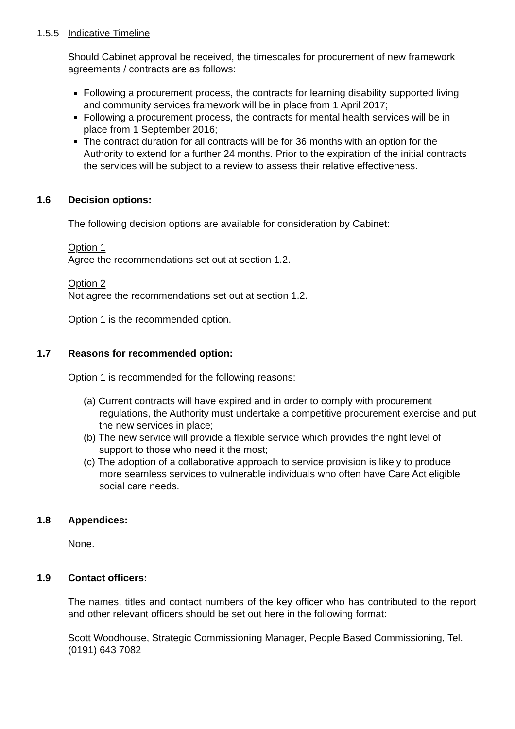1.5.5 Indicative Timeline
Should Cabinet approval be received, the timescales for procurement of new framework agreements / contracts are as follows:
Following a procurement process, the contracts for learning disability supported living and community services framework will be in place from 1 April 2017;
Following a procurement process, the contracts for mental health services will be in place from 1 September 2016;
The contract duration for all contracts will be for 36 months with an option for the Authority to extend for a further 24 months. Prior to the expiration of the initial contracts the services will be subject to a review to assess their relative effectiveness.
1.6 Decision options:
The following decision options are available for consideration by Cabinet:
Option 1
Agree the recommendations set out at section 1.2.
Option 2
Not agree the recommendations set out at section 1.2.
Option 1 is the recommended option.
1.7 Reasons for recommended option:
Option 1 is recommended for the following reasons:
(a) Current contracts will have expired and in order to comply with procurement regulations, the Authority must undertake a competitive procurement exercise and put the new services in place;
(b) The new service will provide a flexible service which provides the right level of support to those who need it the most;
(c) The adoption of a collaborative approach to service provision is likely to produce more seamless services to vulnerable individuals who often have Care Act eligible social care needs.
1.8 Appendices:
None.
1.9 Contact officers:
The names, titles and contact numbers of the key officer who has contributed to the report and other relevant officers should be set out here in the following format:
Scott Woodhouse, Strategic Commissioning Manager, People Based Commissioning, Tel. (0191) 643 7082